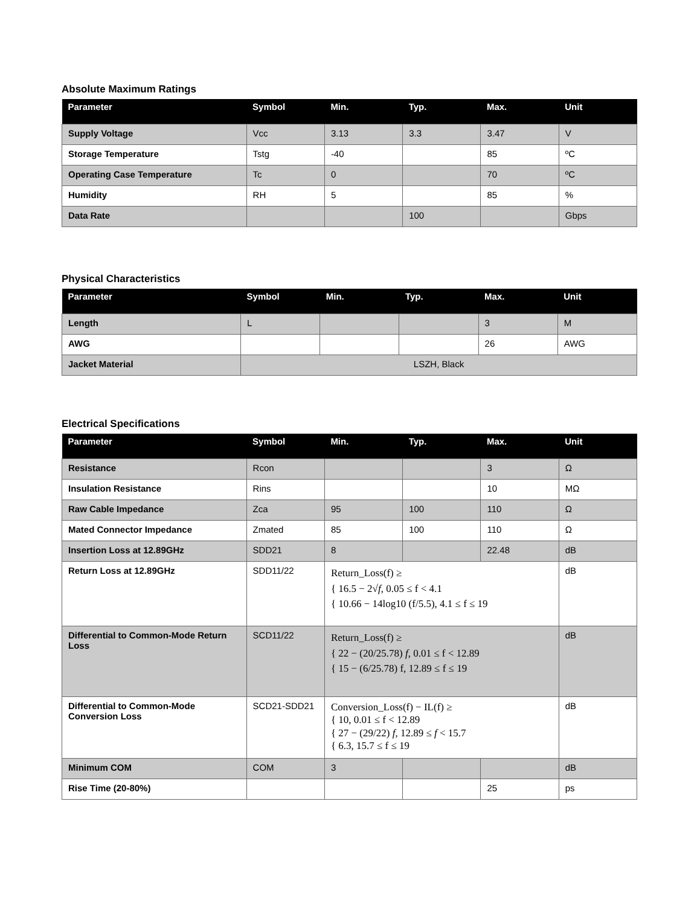Absolute Maximum Ratings
| Parameter | Symbol | Min. | Typ. | Max. | Unit |
| --- | --- | --- | --- | --- | --- |
| Supply Voltage | Vcc | 3.13 | 3.3 | 3.47 | V |
| Storage Temperature | Tstg | -40 | | 85 | ºC |
| Operating Case Temperature | Tc | 0 | | 70 | ºC |
| Humidity | RH | 5 | | 85 | % |
| Data Rate | | | 100 | | Gbps |
Physical Characteristics
| Parameter | Symbol | Min. | Typ. | Max. | Unit |
| --- | --- | --- | --- | --- | --- |
| Length | L | | | 3 | M |
| AWG | | | | 26 | AWG |
| Jacket Material | LSZH, Black | | | | |
Electrical Specifications
| Parameter | Symbol | Min. | Typ. | Max. | Unit |
| --- | --- | --- | --- | --- | --- |
| Resistance | Rcon | | | 3 | Ω |
| Insulation Resistance | Rins | | | 10 | MΩ |
| Raw Cable Impedance | Zca | 95 | 100 | 110 | Ω |
| Mated Connector Impedance | Zmated | 85 | 100 | 110 | Ω |
| Insertion Loss at 12.89GHz | SDD21 | 8 | | 22.48 | dB |
| Return Loss at 12.89GHz | SDD11/22 | Return_Loss(f) ≥ { 16.5 − 2√ f , 0.05 ≤ f < 4.1 { 10.66 − 14log10 (f/5.5), 4.1 ≤ f ≤ 19 | | | dB |
| Differential to Common-Mode Return Loss | SCD11/22 | Return_Loss(f) ≥ { 22 − (20/25.78) f , 0.01 ≤ f < 12.89 { 15 − (6/25.78) f, 12.89 ≤ f ≤ 19 | | | dB |
| Differential to Common-Mode Conversion Loss | SCD21-SDD21 | Conversion_Loss(f) − IL(f) ≥ { 10, 0.01 ≤ f < 12.89 { 27 − (29/22) f , 12.89 ≤ f < 15.7 { 6.3, 15.7 ≤ f ≤ 19 | | | dB |
| Minimum COM | COM | 3 | | | dB |
| Rise Time (20-80%) | | | | 25 | ps |